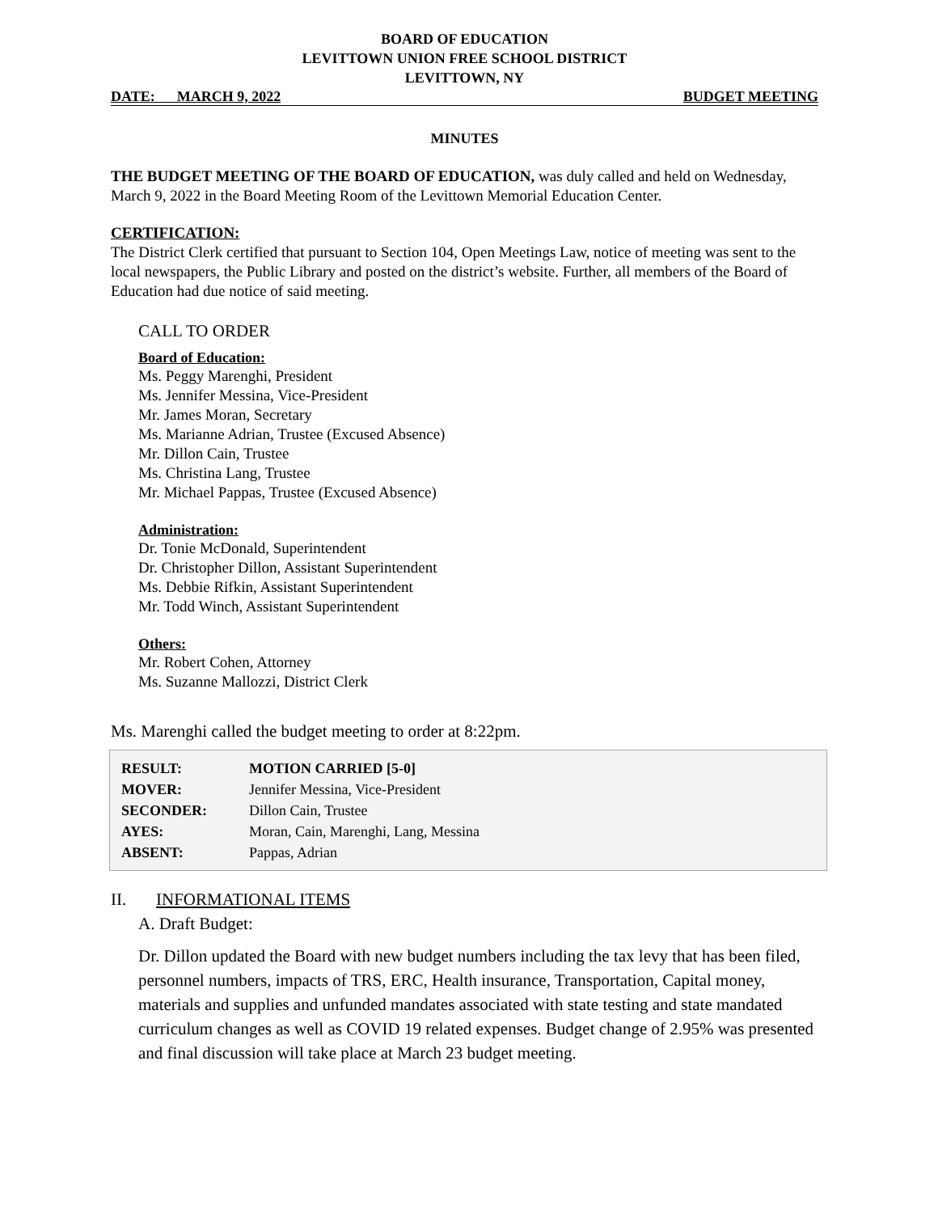BOARD OF EDUCATION
LEVITTOWN UNION FREE SCHOOL DISTRICT
LEVITTOWN, NY
DATE: MARCH 9, 2022 BUDGET MEETING
MINUTES
THE BUDGET MEETING OF THE BOARD OF EDUCATION, was duly called and held on Wednesday, March 9, 2022 in the Board Meeting Room of the Levittown Memorial Education Center.
CERTIFICATION:
The District Clerk certified that pursuant to Section 104, Open Meetings Law, notice of meeting was sent to the local newspapers, the Public Library and posted on the district’s website. Further, all members of the Board of Education had due notice of said meeting.
CALL TO ORDER
Board of Education:
Ms. Peggy Marenghi, President
Ms. Jennifer Messina, Vice-President
Mr. James Moran, Secretary
Ms. Marianne Adrian, Trustee (Excused Absence)
Mr. Dillon Cain, Trustee
Ms. Christina Lang, Trustee
Mr. Michael Pappas, Trustee (Excused Absence)
Administration:
Dr. Tonie McDonald, Superintendent
Dr. Christopher Dillon, Assistant Superintendent
Ms. Debbie Rifkin, Assistant Superintendent
Mr. Todd Winch, Assistant Superintendent
Others:
Mr. Robert Cohen, Attorney
Ms. Suzanne Mallozzi, District Clerk
Ms. Marenghi called the budget meeting to order at 8:22pm.
| RESULT: | MOTION CARRIED [5-0] |
| MOVER: | Jennifer Messina, Vice-President |
| SECONDER: | Dillon Cain, Trustee |
| AYES: | Moran, Cain, Marenghi, Lang, Messina |
| ABSENT: | Pappas, Adrian |
II. INFORMATIONAL ITEMS
A. Draft Budget:
Dr. Dillon updated the Board with new budget numbers including the tax levy that has been filed, personnel numbers, impacts of TRS, ERC, Health insurance, Transportation, Capital money, materials and supplies and unfunded mandates associated with state testing and state mandated curriculum changes as well as COVID 19 related expenses. Budget change of 2.95% was presented and final discussion will take place at March 23 budget meeting.